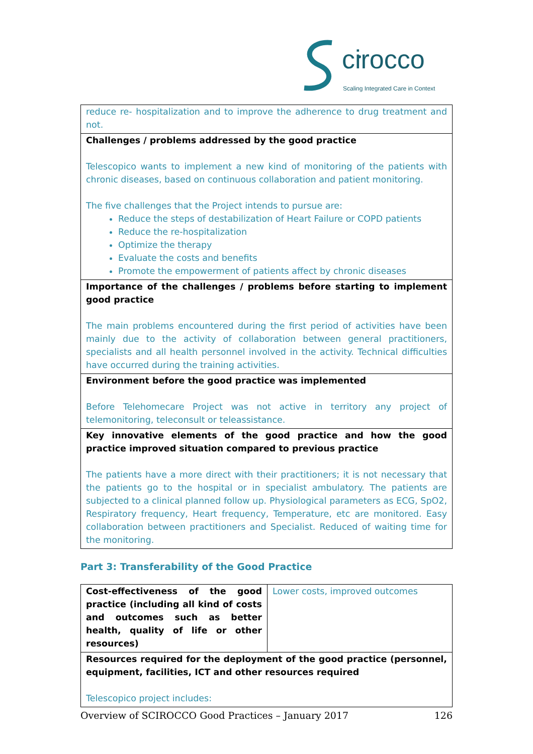cirocco
Scaling Integrated Care in Context
| reduce re- hospitalization and to improve the adherence to drug treatment and not. |
| Challenges / problems addressed by the good practice Telescopico wants to implement a new kind of monitoring of the patients with chronic diseases, based on continuous collaboration and patient monitoring. The five challenges that the Project intends to pursue are: Reduce the steps of destabilization of Heart Failure or COPD patients Reduce the re-hospitalization Optimize the therapy Evaluate the costs and benefits Promote the empowerment of patients affect by chronic diseases |
| Importance of the challenges / problems before starting to implement good practice The main problems encountered during the first period of activities have been mainly due to the activity of collaboration between general practitioners, specialists and all health personnel involved in the activity. Technical difficulties have occurred during the training activities. |
| Environment before the good practice was implemented Before Telehomecare Project was not active in territory any project of telemonitoring, teleconsult or teleassistance. |
| Key innovative elements of the good practice and how the good practice improved situation compared to previous practice The patients have a more direct with their practitioners; it is not necessary that the patients go to the hospital or in specialist ambulatory. The patients are subjected to a clinical planned follow up. Physiological parameters as ECG, SpO2, Respiratory frequency, Heart frequency, Temperature, etc are monitored. Easy collaboration between practitioners and Specialist. Reduced of waiting time for the monitoring. |
Part 3: Transferability of the Good Practice
| Cost-effectiveness of the good practice (including all kind of costs and outcomes such as better health, quality of life or other resources) | Lower costs, improved outcomes |
| Resources required for the deployment of the good practice (personnel, equipment, facilities, ICT and other resources required Telescopico project includes: | |
Overview of SCIROCCO Good Practices – January 2017 126